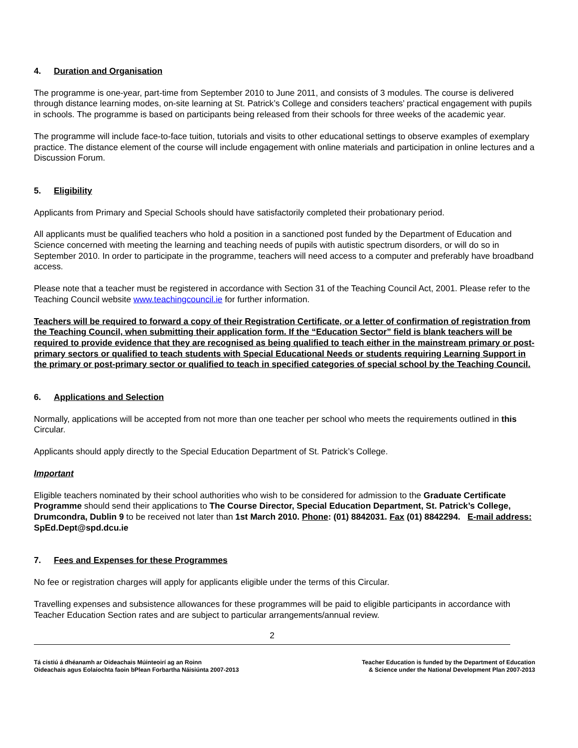4. Duration and Organisation
The programme is one-year, part-time from September 2010 to June 2011, and consists of 3 modules. The course is delivered through distance learning modes, on-site learning at St. Patrick’s College and considers teachers’ practical engagement with pupils in schools. The programme is based on participants being released from their schools for three weeks of the academic year.
The programme will include face-to-face tuition, tutorials and visits to other educational settings to observe examples of exemplary practice. The distance element of the course will include engagement with online materials and participation in online lectures and a Discussion Forum.
5. Eligibility
Applicants from Primary and Special Schools should have satisfactorily completed their probationary period.
All applicants must be qualified teachers who hold a position in a sanctioned post funded by the Department of Education and Science concerned with meeting the learning and teaching needs of pupils with autistic spectrum disorders, or will do so in September 2010. In order to participate in the programme, teachers will need access to a computer and preferably have broadband access.
Please note that a teacher must be registered in accordance with Section 31 of the Teaching Council Act, 2001. Please refer to the Teaching Council website www.teachingcouncil.ie for further information.
Teachers will be required to forward a copy of their Registration Certificate, or a letter of confirmation of registration from the Teaching Council, when submitting their application form. If the “Education Sector” field is blank teachers will be required to provide evidence that they are recognised as being qualified to teach either in the mainstream primary or post-primary sectors or qualified to teach students with Special Educational Needs or students requiring Learning Support in the primary or post-primary sector or qualified to teach in specified categories of special school by the Teaching Council.
6. Applications and Selection
Normally, applications will be accepted from not more than one teacher per school who meets the requirements outlined in this Circular.
Applicants should apply directly to the Special Education Department of St. Patrick’s College.
Important
Eligible teachers nominated by their school authorities who wish to be considered for admission to the Graduate Certificate Programme should send their applications to The Course Director, Special Education Department, St. Patrick’s College, Drumcondra, Dublin 9 to be received not later than 1st March 2010. Phone: (01) 8842031. Fax (01) 8842294. E-mail address: SpEd.Dept@spd.dcu.ie
7. Fees and Expenses for these Programmes
No fee or registration charges will apply for applicants eligible under the terms of this Circular.
Travelling expenses and subsistence allowances for these programmes will be paid to eligible participants in accordance with Teacher Education Section rates and are subject to particular arrangements/annual review.
2
Tá cistiú á dhéanamh ar Oideachais Múinteoirí ag an Roinn
Oideachais agus Eolaíochta faoin bPlean Forbartha Náisiúnta 2007-2013
Teacher Education is funded by the Department of Education
& Science under the National Development Plan 2007-2013